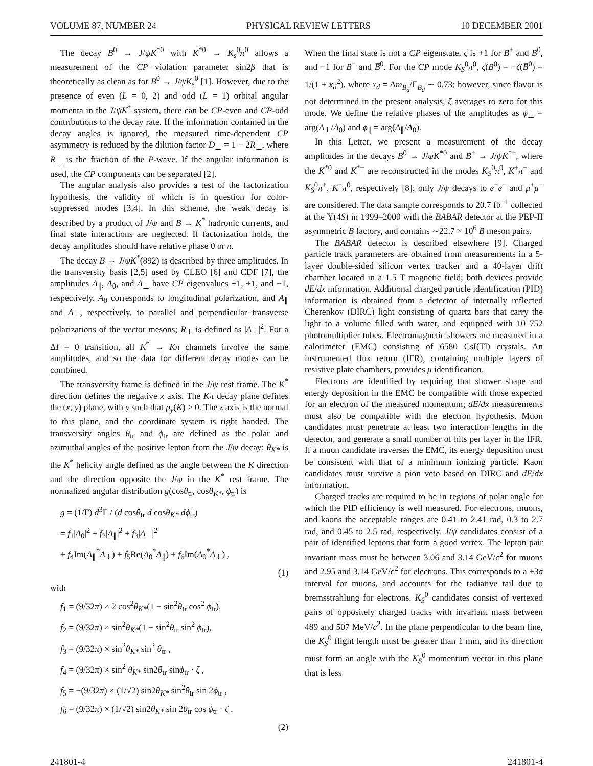VOLUME 87, NUMBER 24 PHYSICAL REVIEW LETTERS 10 DECEMBER 2001
The decay B<sup>0</sup> → J/ψK<sup>*0</sup> with K<sup>*0</sup> → K<sub>s</sub><sup>0</sup>π<sup>0</sup> allows a measurement of the CP violation parameter sin2β that is theoretically as clean as for B<sup>0</sup> → J/ψK<sub>s</sub><sup>0</sup> [1]. However, due to the presence of even (L = 0, 2) and odd (L = 1) orbital angular momenta in the J/ψK<sup>*</sup> system, there can be CP-even and CP-odd contributions to the decay rate. If the information contained in the decay angles is ignored, the measured time-dependent CP asymmetry is reduced by the dilution factor D<sub>⊥</sub> = 1 − 2R<sub>⊥</sub>, where R<sub>⊥</sub> is the fraction of the P-wave. If the angular information is used, the CP components can be separated [2].
The angular analysis also provides a test of the factorization hypothesis, the validity of which is in question for color-suppressed modes [3,4]. In this scheme, the weak decay is described by a product of J/ψ and B → K<sup>*</sup> hadronic currents, and final state interactions are neglected. If factorization holds, the decay amplitudes should have relative phase 0 or π.
The decay B → J/ψK<sup>*</sup>(892) is described by three amplitudes. In the transversity basis [2,5] used by CLEO [6] and CDF [7], the amplitudes A<sub>∥</sub>, A<sub>0</sub>, and A<sub>⊥</sub> have CP eigenvalues +1, +1, and −1, respectively. A<sub>0</sub> corresponds to longitudinal polarization, and A<sub>∥</sub> and A<sub>⊥</sub>, respectively, to parallel and perpendicular transverse polarizations of the vector mesons; R<sub>⊥</sub> is defined as |A<sub>⊥</sub>|<sup>2</sup>. For a ΔI = 0 transition, all K<sup>*</sup> → Kπ channels involve the same amplitudes, and so the data for different decay modes can be combined.
The transversity frame is defined in the J/ψ rest frame. The K<sup>*</sup> direction defines the negative x axis. The Kπ decay plane defines the (x, y) plane, with y such that p<sub>y</sub>(K) > 0. The z axis is the normal to this plane, and the coordinate system is right handed. The transversity angles θ<sub>tr</sub> and ϕ<sub>tr</sub> are defined as the polar and azimuthal angles of the positive lepton from the J/ψ decay; θ<sub>K*</sub> is the K<sup>*</sup> helicity angle defined as the angle between the K direction and the direction opposite the J/ψ in the K<sup>*</sup> rest frame. The normalized angular distribution g(cosθ<sub>tr</sub>, cosθ<sub>K*</sub>, ϕ<sub>tr</sub>) is
g = (1/Γ) d<sup>3</sup>Γ / (d cosθ<sub>tr</sub> d cosθ<sub>K*</sub> dϕ<sub>tr</sub>)
= f<sub>1</sub>|A<sub>0</sub>|<sup>2</sup> + f<sub>2</sub>|A<sub>∥</sub>|<sup>2</sup> + f<sub>3</sub>|A<sub>⊥</sub>|<sup>2</sup>
+ f<sub>4</sub>Im(A<sub>∥</sub><sup>*</sup>A<sub>⊥</sub>) + f<sub>5</sub>Re(A<sub>0</sub><sup>*</sup>A<sub>∥</sub>) + f<sub>6</sub>Im(A<sub>0</sub><sup>*</sup>A<sub>⊥</sub>) ,
(1)
with
f<sub>1</sub> = (9/32π) × 2 cos<sup>2</sup>θ<sub>K*</sub>(1 − sin<sup>2</sup>θ<sub>tr</sub> cos<sup>2</sup> ϕ<sub>tr</sub>),
f<sub>2</sub> = (9/32π) × sin<sup>2</sup>θ<sub>K*</sub>(1 − sin<sup>2</sup>θ<sub>tr</sub> sin<sup>2</sup> ϕ<sub>tr</sub>),
f<sub>3</sub> = (9/32π) × sin<sup>2</sup>θ<sub>K*</sub> sin<sup>2</sup> θ<sub>tr</sub> ,
f<sub>4</sub> = (9/32π) × sin<sup>2</sup> θ<sub>K*</sub> sin2θ<sub>tr</sub> sinϕ<sub>tr</sub> · ζ ,
f<sub>5</sub> = −(9/32π) × (1/√2) sin2θ<sub>K*</sub> sin<sup>2</sup>θ<sub>tr</sub> sin 2ϕ<sub>tr</sub> ,
f<sub>6</sub> = (9/32π) × (1/√2) sin2θ<sub>K*</sub> sin 2θ<sub>tr</sub> cos ϕ<sub>tr</sub> · ζ .
(2)
When the final state is not a CP eigenstate, ζ is +1 for B<sup>+</sup> and B<sup>0</sup>, and −1 for B<sup>−</sup> and B̅<sup>0</sup>. For the CP mode K<sub>S</sub><sup>0</sup>π<sup>0</sup>, ζ(B<sup>0</sup>) = −ζ(B̅<sup>0</sup>) = 1/(1 + x<sub>d</sub><sup>2</sup>), where x<sub>d</sub> = Δm<sub>B<sub>d</sub></sub>/Γ<sub>B<sub>d</sub></sub> ∼ 0.73; however, since flavor is not determined in the present analysis, ζ averages to zero for this mode. We define the relative phases of the amplitudes as ϕ<sub>⊥</sub> = arg(A<sub>⊥</sub>/A<sub>0</sub>) and ϕ<sub>∥</sub> = arg(A<sub>∥</sub>/A<sub>0</sub>).
In this Letter, we present a measurement of the decay amplitudes in the decays B<sup>0</sup> → J/ψK<sup>*0</sup> and B<sup>+</sup> → J/ψK<sup>*+</sup>, where the K<sup>*0</sup> and K<sup>*+</sup> are reconstructed in the modes K<sub>S</sub><sup>0</sup>π<sup>0</sup>, K<sup>+</sup>π<sup>−</sup> and K<sub>S</sub><sup>0</sup>π<sup>+</sup>, K<sup>+</sup>π<sup>0</sup>, respectively [8]; only J/ψ decays to e<sup>+</sup>e<sup>−</sup> and μ<sup>+</sup>μ<sup>−</sup> are considered. The data sample corresponds to 20.7 fb<sup>−1</sup> collected at the Υ(4S) in 1999–2000 with the BABAR detector at the PEP-II asymmetric B factory, and contains ∼22.7 × 10<sup>6</sup> B meson pairs.
The BABAR detector is described elsewhere [9]. Charged particle track parameters are obtained from measurements in a 5-layer double-sided silicon vertex tracker and a 40-layer drift chamber located in a 1.5 T magnetic field; both devices provide dE/dx information. Additional charged particle identification (PID) information is obtained from a detector of internally reflected Cherenkov (DIRC) light consisting of quartz bars that carry the light to a volume filled with water, and equipped with 10 752 photomultiplier tubes. Electromagnetic showers are measured in a calorimeter (EMC) consisting of 6580 CsI(Tl) crystals. An instrumented flux return (IFR), containing multiple layers of resistive plate chambers, provides μ identification.
Electrons are identified by requiring that shower shape and energy deposition in the EMC be compatible with those expected for an electron of the measured momentum; dE/dx measurements must also be compatible with the electron hypothesis. Muon candidates must penetrate at least two interaction lengths in the detector, and generate a small number of hits per layer in the IFR. If a muon candidate traverses the EMC, its energy deposition must be consistent with that of a minimum ionizing particle. Kaon candidates must survive a pion veto based on DIRC and dE/dx information.
Charged tracks are required to be in regions of polar angle for which the PID efficiency is well measured. For electrons, muons, and kaons the acceptable ranges are 0.41 to 2.41 rad, 0.3 to 2.7 rad, and 0.45 to 2.5 rad, respectively. J/ψ candidates consist of a pair of identified leptons that form a good vertex. The lepton pair invariant mass must be between 3.06 and 3.14 GeV/c<sup>2</sup> for muons and 2.95 and 3.14 GeV/c<sup>2</sup> for electrons. This corresponds to a ±3σ interval for muons, and accounts for the radiative tail due to bremsstrahlung for electrons. K<sub>S</sub><sup>0</sup> candidates consist of vertexed pairs of oppositely charged tracks with invariant mass between 489 and 507 MeV/c<sup>2</sup>. In the plane perpendicular to the beam line, the K<sub>S</sub><sup>0</sup> flight length must be greater than 1 mm, and its direction must form an angle with the K<sub>S</sub><sup>0</sup> momentum vector in this plane that is less
241801-4 241801-4